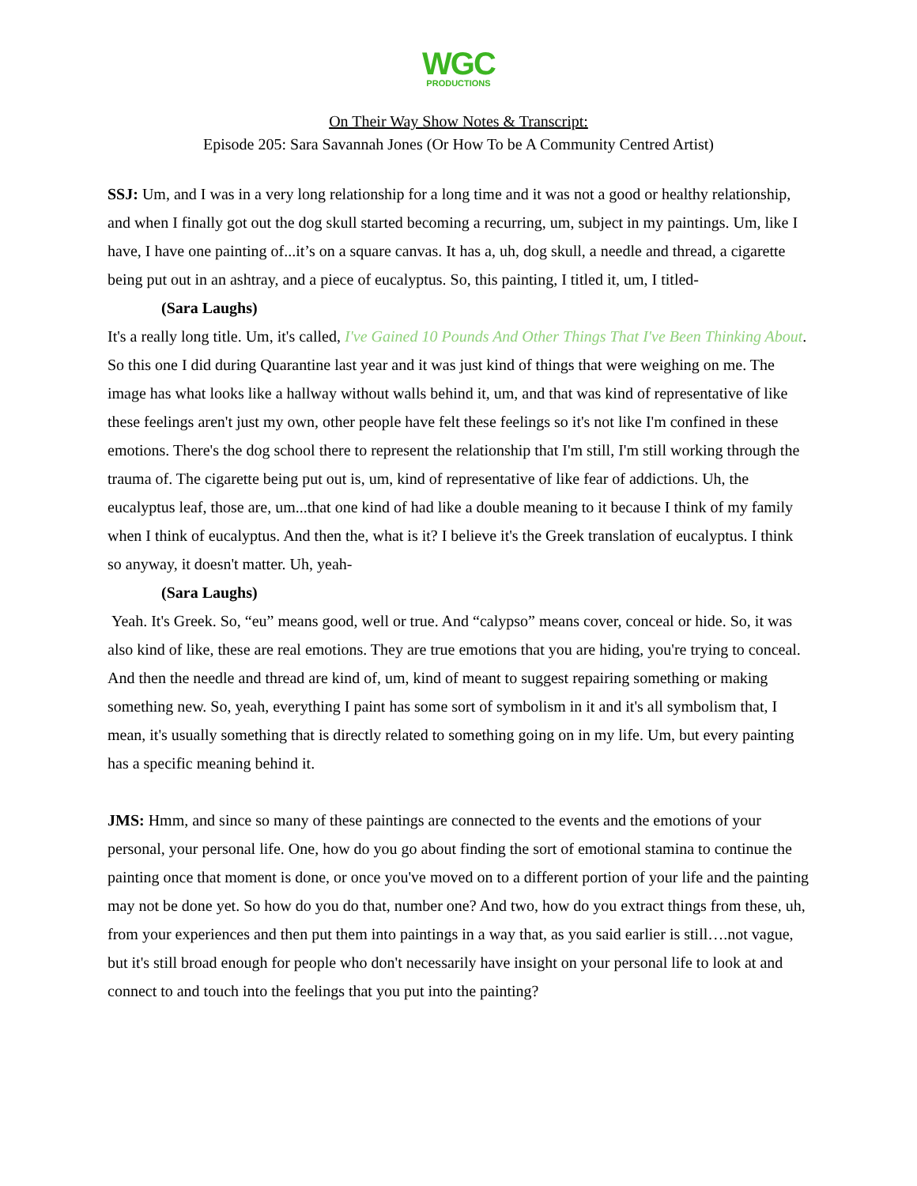WGC
PRODUCTIONS
On Their Way Show Notes & Transcript:
Episode 205: Sara Savannah Jones (Or How To be A Community Centred Artist)
SSJ: Um, and I was in a very long relationship for a long time and it was not a good or healthy relationship, and when I finally got out the dog skull started becoming a recurring, um, subject in my paintings. Um, like I have, I have one painting of...it’s on a square canvas. It has a, uh, dog skull, a needle and thread, a cigarette being put out in an ashtray, and a piece of eucalyptus. So, this painting, I titled it, um, I titled-
(Sara Laughs)
It's a really long title. Um, it's called, I've Gained 10 Pounds And Other Things That I've Been Thinking About. So this one I did during Quarantine last year and it was just kind of things that were weighing on me. The image has what looks like a hallway without walls behind it, um, and that was kind of representative of like these feelings aren't just my own, other people have felt these feelings so it's not like I'm confined in these emotions. There's the dog school there to represent the relationship that I'm still, I'm still working through the trauma of. The cigarette being put out is, um, kind of representative of like fear of addictions. Uh, the eucalyptus leaf, those are, um...that one kind of had like a double meaning to it because I think of my family when I think of eucalyptus. And then the, what is it? I believe it's the Greek translation of eucalyptus. I think so anyway, it doesn't matter. Uh, yeah-
(Sara Laughs)
Yeah. It's Greek. So, “eu” means good, well or true. And “calypso” means cover, conceal or hide. So, it was also kind of like, these are real emotions. They are true emotions that you are hiding, you're trying to conceal. And then the needle and thread are kind of, um, kind of meant to suggest repairing something or making something new. So, yeah, everything I paint has some sort of symbolism in it and it's all symbolism that, I mean, it's usually something that is directly related to something going on in my life. Um, but every painting has a specific meaning behind it.
JMS: Hmm, and since so many of these paintings are connected to the events and the emotions of your personal, your personal life. One, how do you go about finding the sort of emotional stamina to continue the painting once that moment is done, or once you've moved on to a different portion of your life and the painting may not be done yet. So how do you do that, number one? And two, how do you extract things from these, uh, from your experiences and then put them into paintings in a way that, as you said earlier is still….not vague, but it's still broad enough for people who don't necessarily have insight on your personal life to look at and connect to and touch into the feelings that you put into the painting?